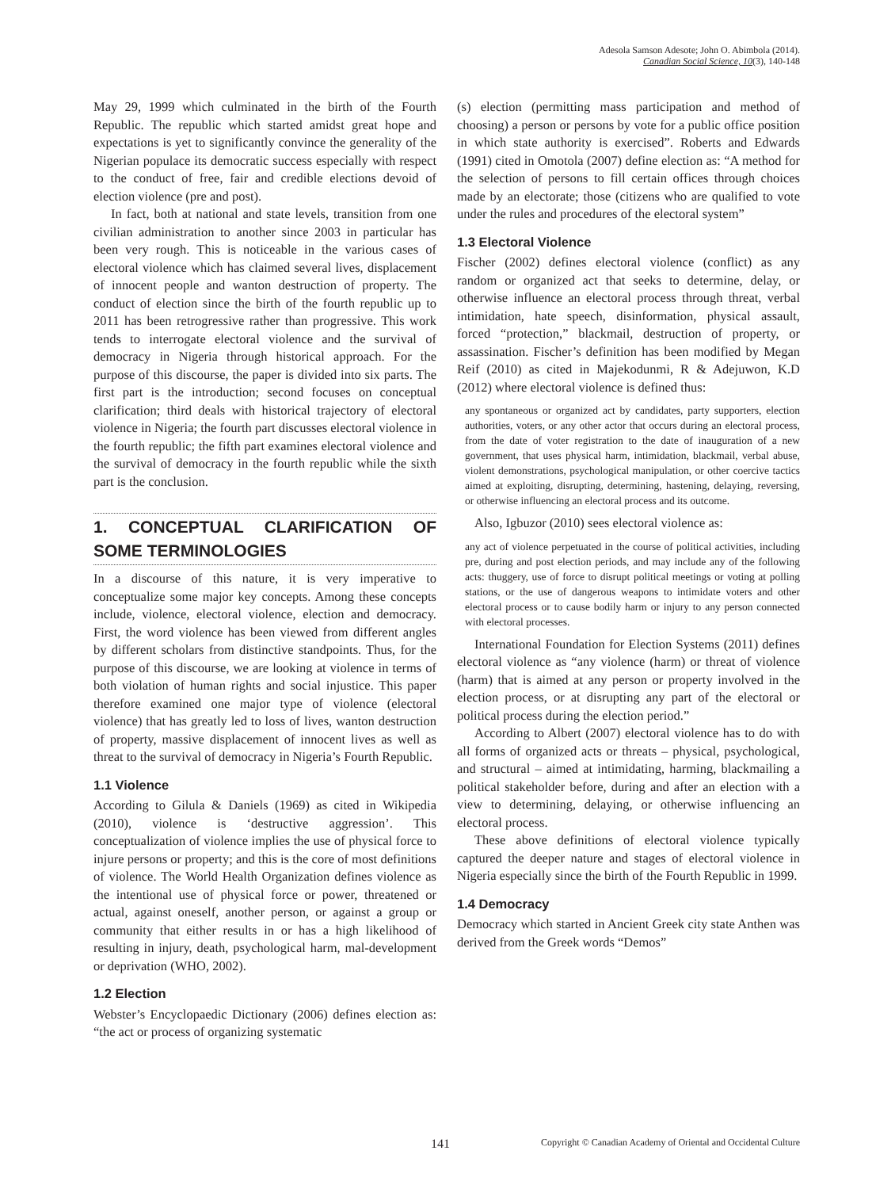Adesola Samson Adesote; John O. Abimbola (2014).
Canadian Social Science, 10(3), 140-148
May 29, 1999 which culminated in the birth of the Fourth Republic. The republic which started amidst great hope and expectations is yet to significantly convince the generality of the Nigerian populace its democratic success especially with respect to the conduct of free, fair and credible elections devoid of election violence (pre and post).
In fact, both at national and state levels, transition from one civilian administration to another since 2003 in particular has been very rough. This is noticeable in the various cases of electoral violence which has claimed several lives, displacement of innocent people and wanton destruction of property. The conduct of election since the birth of the fourth republic up to 2011 has been retrogressive rather than progressive. This work tends to interrogate electoral violence and the survival of democracy in Nigeria through historical approach. For the purpose of this discourse, the paper is divided into six parts. The first part is the introduction; second focuses on conceptual clarification; third deals with historical trajectory of electoral violence in Nigeria; the fourth part discusses electoral violence in the fourth republic; the fifth part examines electoral violence and the survival of democracy in the fourth republic while the sixth part is the conclusion.
1. CONCEPTUAL CLARIFICATION OF SOME TERMINOLOGIES
In a discourse of this nature, it is very imperative to conceptualize some major key concepts. Among these concepts include, violence, electoral violence, election and democracy. First, the word violence has been viewed from different angles by different scholars from distinctive standpoints. Thus, for the purpose of this discourse, we are looking at violence in terms of both violation of human rights and social injustice. This paper therefore examined one major type of violence (electoral violence) that has greatly led to loss of lives, wanton destruction of property, massive displacement of innocent lives as well as threat to the survival of democracy in Nigeria’s Fourth Republic.
1.1 Violence
According to Gilula & Daniels (1969) as cited in Wikipedia (2010), violence is ‘destructive aggression’. This conceptualization of violence implies the use of physical force to injure persons or property; and this is the core of most definitions of violence. The World Health Organization defines violence as the intentional use of physical force or power, threatened or actual, against oneself, another person, or against a group or community that either results in or has a high likelihood of resulting in injury, death, psychological harm, mal-development or deprivation (WHO, 2002).
1.2 Election
Webster’s Encyclopaedic Dictionary (2006) defines election as: “the act or process of organizing systematic
(s) election (permitting mass participation and method of choosing) a person or persons by vote for a public office position in which state authority is exercised”. Roberts and Edwards (1991) cited in Omotola (2007) define election as: “A method for the selection of persons to fill certain offices through choices made by an electorate; those (citizens who are qualified to vote under the rules and procedures of the electoral system”
1.3 Electoral Violence
Fischer (2002) defines electoral violence (conflict) as any random or organized act that seeks to determine, delay, or otherwise influence an electoral process through threat, verbal intimidation, hate speech, disinformation, physical assault, forced “protection,” blackmail, destruction of property, or assassination. Fischer’s definition has been modified by Megan Reif (2010) as cited in Majekodunmi, R & Adejuwon, K.D (2012) where electoral violence is defined thus:
any spontaneous or organized act by candidates, party supporters, election authorities, voters, or any other actor that occurs during an electoral process, from the date of voter registration to the date of inauguration of a new government, that uses physical harm, intimidation, blackmail, verbal abuse, violent demonstrations, psychological manipulation, or other coercive tactics aimed at exploiting, disrupting, determining, hastening, delaying, reversing, or otherwise influencing an electoral process and its outcome.
Also, Igbuzor (2010) sees electoral violence as:
any act of violence perpetuated in the course of political activities, including pre, during and post election periods, and may include any of the following acts: thuggery, use of force to disrupt political meetings or voting at polling stations, or the use of dangerous weapons to intimidate voters and other electoral process or to cause bodily harm or injury to any person connected with electoral processes.
International Foundation for Election Systems (2011) defines electoral violence as “any violence (harm) or threat of violence (harm) that is aimed at any person or property involved in the election process, or at disrupting any part of the electoral or political process during the election period.”
According to Albert (2007) electoral violence has to do with all forms of organized acts or threats – physical, psychological, and structural – aimed at intimidating, harming, blackmailing a political stakeholder before, during and after an election with a view to determining, delaying, or otherwise influencing an electoral process.
These above definitions of electoral violence typically captured the deeper nature and stages of electoral violence in Nigeria especially since the birth of the Fourth Republic in 1999.
1.4 Democracy
Democracy which started in Ancient Greek city state Anthen was derived from the Greek words “Demos”
141 Copyright © Canadian Academy of Oriental and Occidental Culture